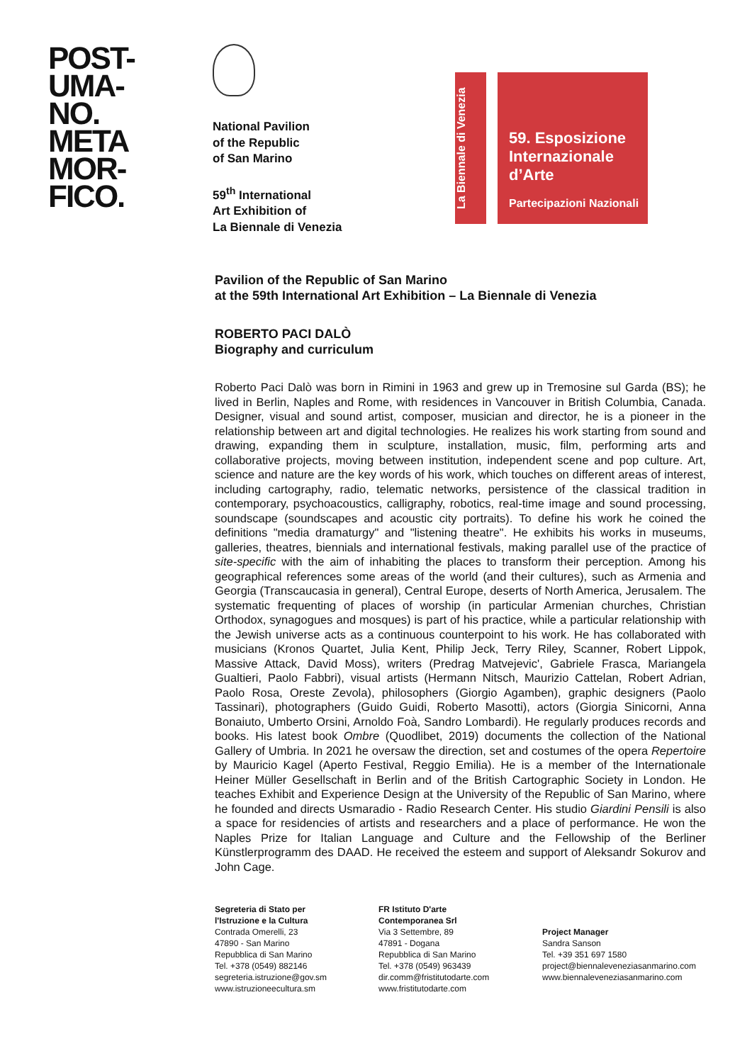POST-
UMA-
NO.
META
MOR-
FICO.
National Pavilion
of the Republic
of San Marino
59<sup>th</sup> International
Art Exhibition of
La Biennale di Venezia
La Biennale di Venezia
59. Esposizione
Internazionale
d’Arte
Partecipazioni Nazionali
Pavilion of the Republic of San Marino
at the 59th International Art Exhibition – La Biennale di Venezia
ROBERTO PACI DALÒ
Biography and curriculum
Roberto Paci Dalò was born in Rimini in 1963 and grew up in Tremosine sul Garda (BS); he lived in Berlin, Naples and Rome, with residences in Vancouver in British Columbia, Canada. Designer, visual and sound artist, composer, musician and director, he is a pioneer in the relationship between art and digital technologies. He realizes his work starting from sound and drawing, expanding them in sculpture, installation, music, film, performing arts and collaborative projects, moving between institution, independent scene and pop culture. Art, science and nature are the key words of his work, which touches on different areas of interest, including cartography, radio, telematic networks, persistence of the classical tradition in contemporary, psychoacoustics, calligraphy, robotics, real-time image and sound processing, soundscape (soundscapes and acoustic city portraits). To define his work he coined the definitions "media dramaturgy" and "listening theatre". He exhibits his works in museums, galleries, theatres, biennials and international festivals, making parallel use of the practice of site-specific with the aim of inhabiting the places to transform their perception. Among his geographical references some areas of the world (and their cultures), such as Armenia and Georgia (Transcaucasia in general), Central Europe, deserts of North America, Jerusalem. The systematic frequenting of places of worship (in particular Armenian churches, Christian Orthodox, synagogues and mosques) is part of his practice, while a particular relationship with the Jewish universe acts as a continuous counterpoint to his work. He has collaborated with musicians (Kronos Quartet, Julia Kent, Philip Jeck, Terry Riley, Scanner, Robert Lippok, Massive Attack, David Moss), writers (Predrag Matvejevic', Gabriele Frasca, Mariangela Gualtieri, Paolo Fabbri), visual artists (Hermann Nitsch, Maurizio Cattelan, Robert Adrian, Paolo Rosa, Oreste Zevola), philosophers (Giorgio Agamben), graphic designers (Paolo Tassinari), photographers (Guido Guidi, Roberto Masotti), actors (Giorgia Sinicorni, Anna Bonaiuto, Umberto Orsini, Arnoldo Foà, Sandro Lombardi). He regularly produces records and books. His latest book Ombre (Quodlibet, 2019) documents the collection of the National Gallery of Umbria. In 2021 he oversaw the direction, set and costumes of the opera Repertoire by Mauricio Kagel (Aperto Festival, Reggio Emilia). He is a member of the Internationale Heiner Müller Gesellschaft in Berlin and of the British Cartographic Society in London. He teaches Exhibit and Experience Design at the University of the Republic of San Marino, where he founded and directs Usmaradio - Radio Research Center. His studio Giardini Pensili is also a space for residencies of artists and researchers and a place of performance. He won the Naples Prize for Italian Language and Culture and the Fellowship of the Berliner Künstlerprogramm des DAAD. He received the esteem and support of Aleksandr Sokurov and John Cage.
Segreteria di Stato per
l'Istruzione e la Cultura
Contrada Omerelli, 23
47890 - San Marino
Repubblica di San Marino
Tel. +378 (0549) 882146
segreteria.istruzione@gov.sm
www.istruzioneecultura.sm
FR Istituto D'arte
Contemporanea Srl
Via 3 Settembre, 89
47891 - Dogana
Repubblica di San Marino
Tel. +378 (0549) 963439
dir.comm@fristitutodarte.com
www.fristitutodarte.com
Project Manager
Sandra Sanson
Tel. +39 351 697 1580
project@biennaleveneziasanmarino.com
www.biennaleveneziasanmarino.com